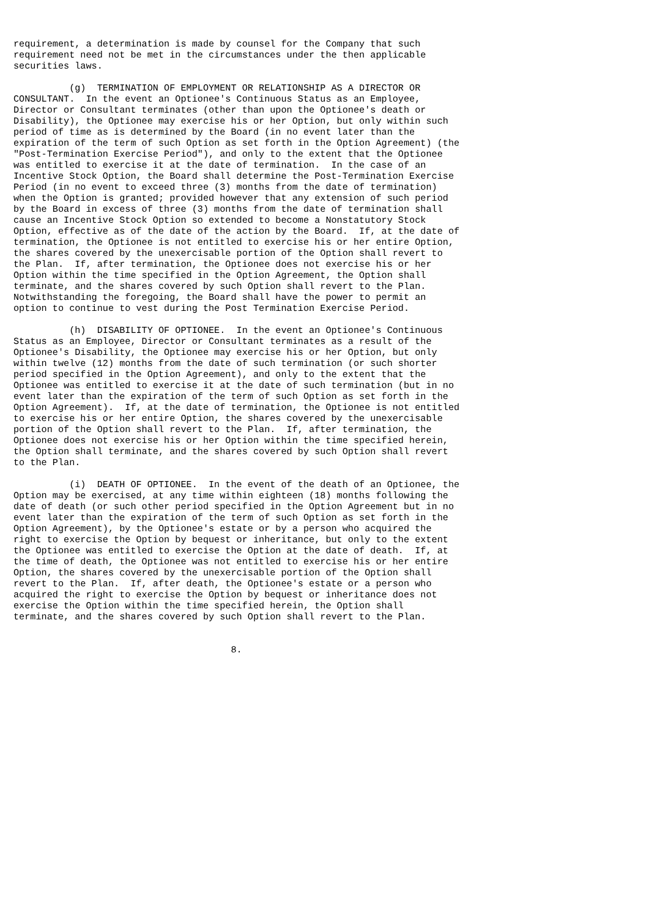requirement, a determination is made by counsel for the Company that such
requirement need not be met in the circumstances under the then applicable
securities laws.

          (g)  TERMINATION OF EMPLOYMENT OR RELATIONSHIP AS A DIRECTOR OR
CONSULTANT.  In the event an Optionee's Continuous Status as an Employee,
Director or Consultant terminates (other than upon the Optionee's death or
Disability), the Optionee may exercise his or her Option, but only within such
period of time as is determined by the Board (in no event later than the
expiration of the term of such Option as set forth in the Option Agreement) (the
"Post-Termination Exercise Period"), and only to the extent that the Optionee
was entitled to exercise it at the date of termination.  In the case of an
Incentive Stock Option, the Board shall determine the Post-Termination Exercise
Period (in no event to exceed three (3) months from the date of termination)
when the Option is granted; provided however that any extension of such period
by the Board in excess of three (3) months from the date of termination shall
cause an Incentive Stock Option so extended to become a Nonstatutory Stock
Option, effective as of the date of the action by the Board.  If, at the date of
termination, the Optionee is not entitled to exercise his or her entire Option,
the shares covered by the unexercisable portion of the Option shall revert to
the Plan.  If, after termination, the Optionee does not exercise his or her
Option within the time specified in the Option Agreement, the Option shall
terminate, and the shares covered by such Option shall revert to the Plan.
Notwithstanding the foregoing, the Board shall have the power to permit an
option to continue to vest during the Post Termination Exercise Period.

          (h)  DISABILITY OF OPTIONEE.  In the event an Optionee's Continuous
Status as an Employee, Director or Consultant terminates as a result of the
Optionee's Disability, the Optionee may exercise his or her Option, but only
within twelve (12) months from the date of such termination (or such shorter
period specified in the Option Agreement), and only to the extent that the
Optionee was entitled to exercise it at the date of such termination (but in no
event later than the expiration of the term of such Option as set forth in the
Option Agreement).  If, at the date of termination, the Optionee is not entitled
to exercise his or her entire Option, the shares covered by the unexercisable
portion of the Option shall revert to the Plan.  If, after termination, the
Optionee does not exercise his or her Option within the time specified herein,
the Option shall terminate, and the shares covered by such Option shall revert
to the Plan.

          (i)  DEATH OF OPTIONEE.  In the event of the death of an Optionee, the
Option may be exercised, at any time within eighteen (18) months following the
date of death (or such other period specified in the Option Agreement but in no
event later than the expiration of the term of such Option as set forth in the
Option Agreement), by the Optionee's estate or by a person who acquired the
right to exercise the Option by bequest or inheritance, but only to the extent
the Optionee was entitled to exercise the Option at the date of death.  If, at
the time of death, the Optionee was not entitled to exercise his or her entire
Option, the shares covered by the unexercisable portion of the Option shall
revert to the Plan.  If, after death, the Optionee's estate or a person who
acquired the right to exercise the Option by bequest or inheritance does not
exercise the Option within the time specified herein, the Option shall
terminate, and the shares covered by such Option shall revert to the Plan.


                                       8.